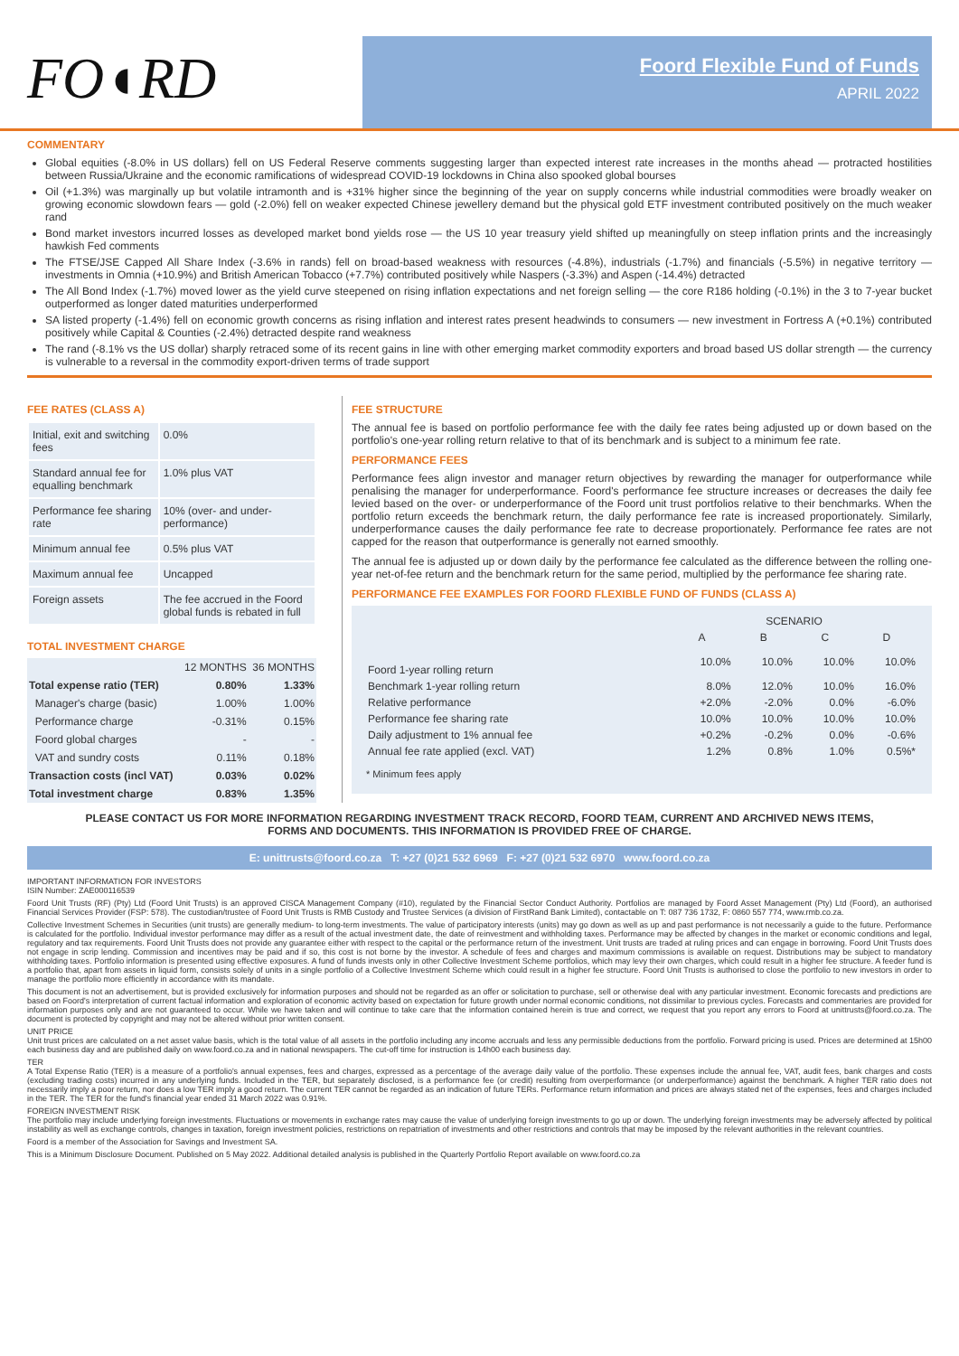FO◖RD
Foord Flexible Fund of Funds
APRIL 2022
COMMENTARY
Global equities (-8.0% in US dollars) fell on US Federal Reserve comments suggesting larger than expected interest rate increases in the months ahead — protracted hostilities between Russia/Ukraine and the economic ramifications of widespread COVID-19 lockdowns in China also spooked global bourses
Oil (+1.3%) was marginally up but volatile intramonth and is +31% higher since the beginning of the year on supply concerns while industrial commodities were broadly weaker on growing economic slowdown fears — gold (-2.0%) fell on weaker expected Chinese jewellery demand but the physical gold ETF investment contributed positively on the much weaker rand
Bond market investors incurred losses as developed market bond yields rose — the US 10 year treasury yield shifted up meaningfully on steep inflation prints and the increasingly hawkish Fed comments
The FTSE/JSE Capped All Share Index (-3.6% in rands) fell on broad-based weakness with resources (-4.8%), industrials (-1.7%) and financials (-5.5%) in negative territory — investments in Omnia (+10.9%) and British American Tobacco (+7.7%) contributed positively while Naspers (-3.3%) and Aspen (-14.4%) detracted
The All Bond Index (-1.7%) moved lower as the yield curve steepened on rising inflation expectations and net foreign selling — the core R186 holding (-0.1%) in the 3 to 7-year bucket outperformed as longer dated maturities underperformed
SA listed property (-1.4%) fell on economic growth concerns as rising inflation and interest rates present headwinds to consumers — new investment in Fortress A (+0.1%) contributed positively while Capital & Counties (-2.4%) detracted despite rand weakness
The rand (-8.1% vs the US dollar) sharply retraced some of its recent gains in line with other emerging market commodity exporters and broad based US dollar strength — the currency is vulnerable to a reversal in the commodity export-driven terms of trade support
FEE RATES (CLASS A)
| Initial, exit and switching fees | 0.0% |
| Standard annual fee for equalling benchmark | 1.0% plus VAT |
| Performance fee sharing rate | 10% (over- and under-performance) |
| Minimum annual fee | 0.5% plus VAT |
| Maximum annual fee | Uncapped |
| Foreign assets | The fee accrued in the Foord global funds is rebated in full |
TOTAL INVESTMENT CHARGE
| | 12 MONTHS | 36 MONTHS |
| --- | --- | --- |
| Total expense ratio (TER) | 0.80% | 1.33% |
| Manager's charge (basic) | 1.00% | 1.00% |
| Performance charge | -0.31% | 0.15% |
| Foord global charges | - | - |
| VAT and sundry costs | 0.11% | 0.18% |
| Transaction costs (incl VAT) | 0.03% | 0.02% |
| Total investment charge | 0.83% | 1.35% |
FEE STRUCTURE
The annual fee is based on portfolio performance fee with the daily fee rates being adjusted up or down based on the portfolio's one-year rolling return relative to that of its benchmark and is subject to a minimum fee rate.
PERFORMANCE FEES
Performance fees align investor and manager return objectives by rewarding the manager for outperformance while penalising the manager for underperformance. Foord's performance fee structure increases or decreases the daily fee levied based on the over- or underperformance of the Foord unit trust portfolios relative to their benchmarks. When the portfolio return exceeds the benchmark return, the daily performance fee rate is increased proportionately. Similarly, underperformance causes the daily performance fee rate to decrease proportionately. Performance fee rates are not capped for the reason that outperformance is generally not earned smoothly.
The annual fee is adjusted up or down daily by the performance fee calculated as the difference between the rolling one-year net-of-fee return and the benchmark return for the same period, multiplied by the performance fee sharing rate.
PERFORMANCE FEE EXAMPLES FOR FOORD FLEXIBLE FUND OF FUNDS (CLASS A)
| | SCENARIO | | | |
| | A | B | C | D |
| Foord 1-year rolling return | 10.0% | 10.0% | 10.0% | 10.0% |
| Benchmark 1-year rolling return | 8.0% | 12.0% | 10.0% | 16.0% |
| Relative performance | +2.0% | -2.0% | 0.0% | -6.0% |
| Performance fee sharing rate | 10.0% | 10.0% | 10.0% | 10.0% |
| Daily adjustment to 1% annual fee | +0.2% | -0.2% | 0.0% | -0.6% |
| Annual fee rate applied (excl. VAT) | 1.2% | 0.8% | 1.0% | 0.5%* |
* Minimum fees apply
PLEASE CONTACT US FOR MORE INFORMATION REGARDING INVESTMENT TRACK RECORD, FOORD TEAM, CURRENT AND ARCHIVED NEWS ITEMS,
FORMS AND DOCUMENTS. THIS INFORMATION IS PROVIDED FREE OF CHARGE.
E: unittrusts@foord.co.za T: +27 (0)21 532 6969 F: +27 (0)21 532 6970 www.foord.co.za
IMPORTANT INFORMATION FOR INVESTORS
ISIN Number: ZAE000116539
Foord Unit Trusts (RF) (Pty) Ltd (Foord Unit Trusts) is an approved CISCA Management Company (#10), regulated by the Financial Sector Conduct Authority. Portfolios are managed by Foord Asset Management (Pty) Ltd (Foord), an authorised Financial Services Provider (FSP: 578). The custodian/trustee of Foord Unit Trusts is RMB Custody and Trustee Services (a division of FirstRand Bank Limited), contactable on T: 087 736 1732, F: 0860 557 774, www.rmb.co.za.
Collective Investment Schemes in Securities (unit trusts) are generally medium- to long-term investments. The value of participatory interests (units) may go down as well as up and past performance is not necessarily a guide to the future. Performance is calculated for the portfolio. Individual investor performance may differ as a result of the actual investment date, the date of reinvestment and withholding taxes. Performance may be affected by changes in the market or economic conditions and legal, regulatory and tax requirements. Foord Unit Trusts does not provide any guarantee either with respect to the capital or the performance return of the investment. Unit trusts are traded at ruling prices and can engage in borrowing. Foord Unit Trusts does not engage in scrip lending. Commission and incentives may be paid and if so, this cost is not borne by the investor. A schedule of fees and charges and maximum commissions is available on request. Distributions may be subject to mandatory withholding taxes. Portfolio information is presented using effective exposures. A fund of funds invests only in other Collective Investment Scheme portfolios, which may levy their own charges, which could result in a higher fee structure. A feeder fund is a portfolio that, apart from assets in liquid form, consists solely of units in a single portfolio of a Collective Investment Scheme which could result in a higher fee structure. Foord Unit Trusts is authorised to close the portfolio to new investors in order to manage the portfolio more efficiently in accordance with its mandate.
This document is not an advertisement, but is provided exclusively for information purposes and should not be regarded as an offer or solicitation to purchase, sell or otherwise deal with any particular investment. Economic forecasts and predictions are based on Foord's interpretation of current factual information and exploration of economic activity based on expectation for future growth under normal economic conditions, not dissimilar to previous cycles. Forecasts and commentaries are provided for information purposes only and are not guaranteed to occur. While we have taken and will continue to take care that the information contained herein is true and correct, we request that you report any errors to Foord at unittrusts@foord.co.za. The document is protected by copyright and may not be altered without prior written consent.
UNIT PRICE
Unit trust prices are calculated on a net asset value basis, which is the total value of all assets in the portfolio including any income accruals and less any permissible deductions from the portfolio. Forward pricing is used. Prices are determined at 15h00 each business day and are published daily on www.foord.co.za and in national newspapers. The cut-off time for instruction is 14h00 each business day.
TER
A Total Expense Ratio (TER) is a measure of a portfolio's annual expenses, fees and charges, expressed as a percentage of the average daily value of the portfolio. These expenses include the annual fee, VAT, audit fees, bank charges and costs (excluding trading costs) incurred in any underlying funds. Included in the TER, but separately disclosed, is a performance fee (or credit) resulting from overperformance (or underperformance) against the benchmark. A higher TER ratio does not necessarily imply a poor return, nor does a low TER imply a good return. The current TER cannot be regarded as an indication of future TERs. Performance return information and prices are always stated net of the expenses, fees and charges included in the TER. The TER for the fund's financial year ended 31 March 2022 was 0.91%.
FOREIGN INVESTMENT RISK
The portfolio may include underlying foreign investments. Fluctuations or movements in exchange rates may cause the value of underlying foreign investments to go up or down. The underlying foreign investments may be adversely affected by political instability as well as exchange controls, changes in taxation, foreign investment policies, restrictions on repatriation of investments and other restrictions and controls that may be imposed by the relevant authorities in the relevant countries.
Foord is a member of the Association for Savings and Investment SA.
This is a Minimum Disclosure Document. Published on 5 May 2022. Additional detailed analysis is published in the Quarterly Portfolio Report available on www.foord.co.za